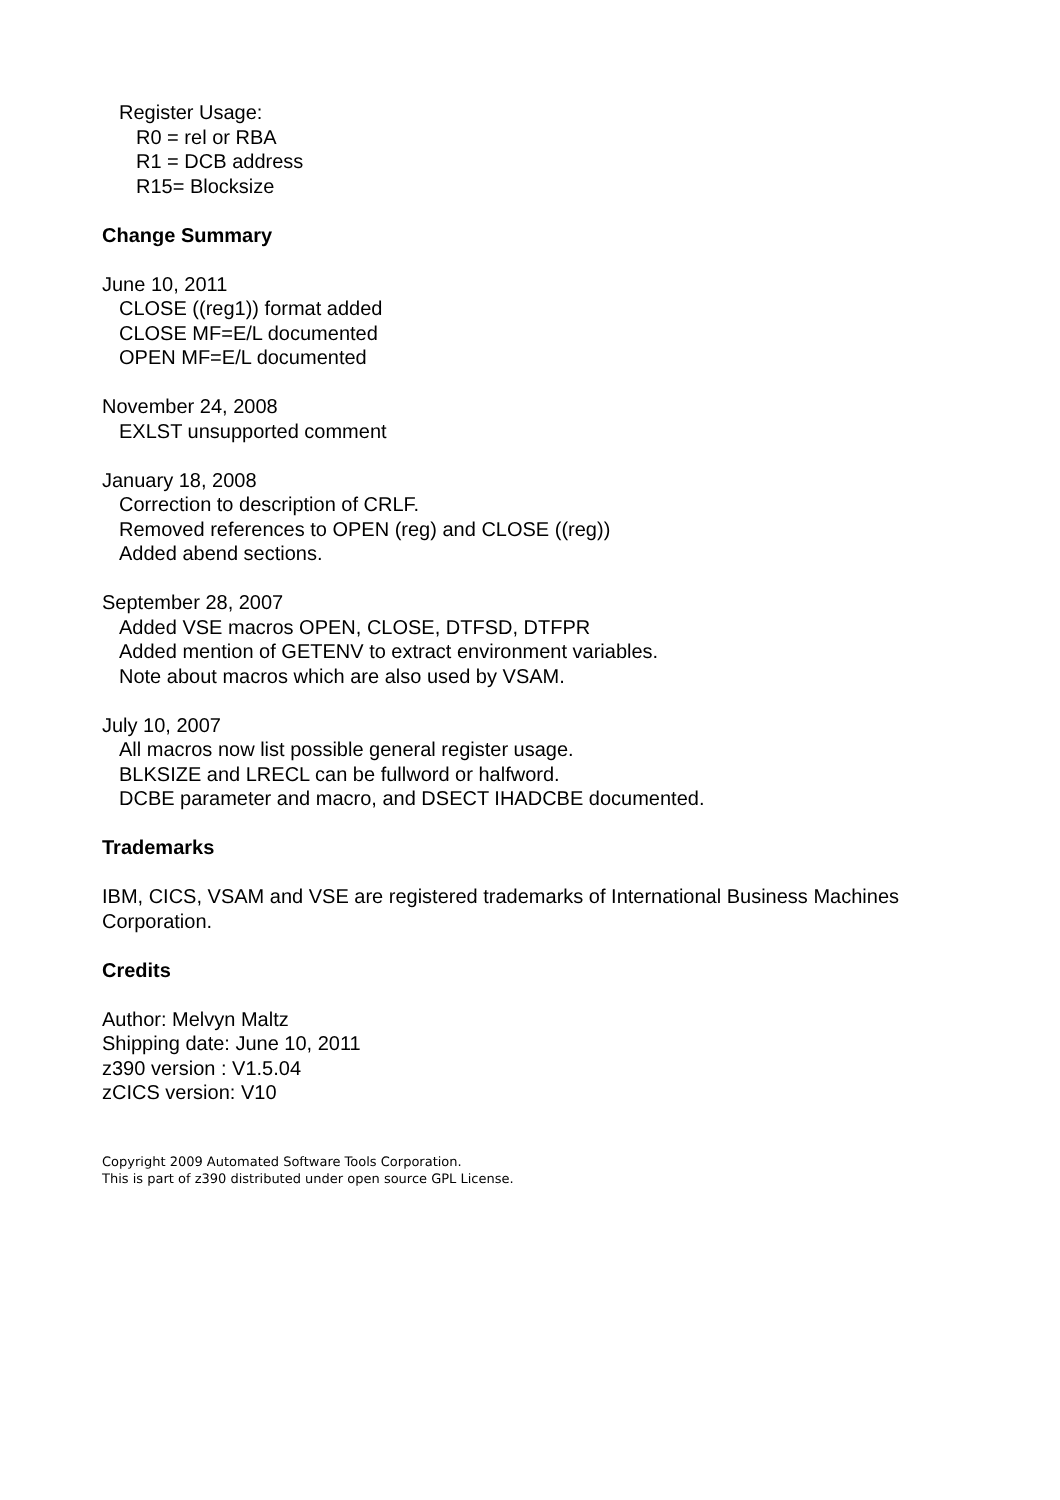Register Usage:
R0 = rel or RBA
R1 = DCB address
R15= Blocksize
Change Summary
June 10, 2011
CLOSE ((reg1)) format added
CLOSE MF=E/L documented
OPEN MF=E/L documented
November 24, 2008
EXLST unsupported comment
January 18, 2008
Correction to description of CRLF.
Removed references to OPEN (reg) and CLOSE ((reg))
Added abend sections.
September 28, 2007
Added VSE macros OPEN, CLOSE, DTFSD, DTFPR
Added mention of GETENV to extract environment variables.
Note about macros which are also used by VSAM.
July 10, 2007
All macros now list possible general register usage.
BLKSIZE and LRECL can be fullword or halfword.
DCBE parameter and macro, and DSECT IHADCBE documented.
Trademarks
IBM, CICS, VSAM and VSE are registered trademarks of International Business Machines Corporation.
Credits
Author: Melvyn Maltz
Shipping date: June 10, 2011
z390 version : V1.5.04
zCICS version: V10
Copyright 2009 Automated Software Tools Corporation.
This is part of z390 distributed under open source GPL License.